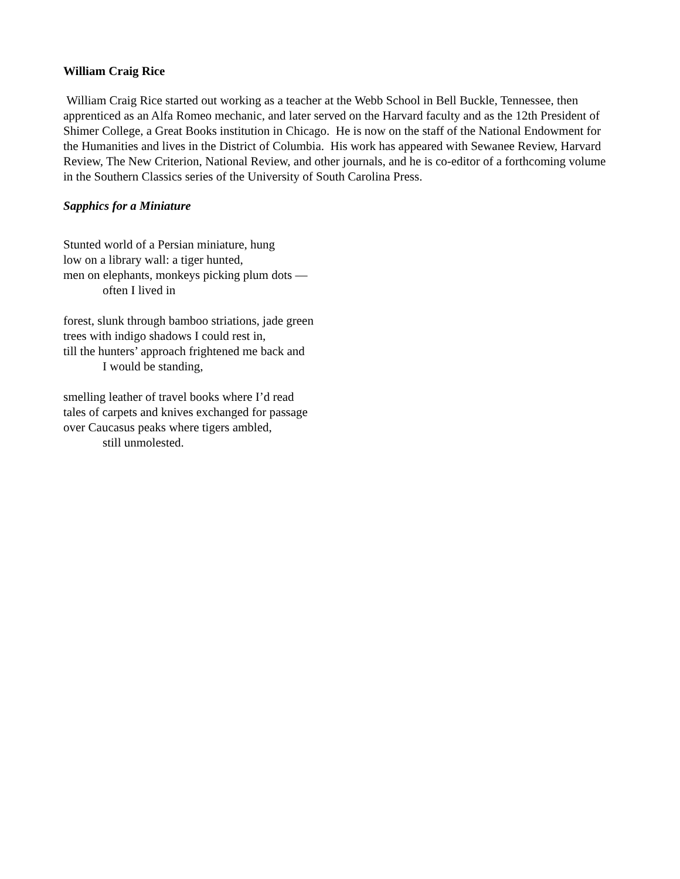William Craig Rice
William Craig Rice started out working as a teacher at the Webb School in Bell Buckle, Tennessee, then apprenticed as an Alfa Romeo mechanic, and later served on the Harvard faculty and as the 12th President of Shimer College, a Great Books institution in Chicago. He is now on the staff of the National Endowment for the Humanities and lives in the District of Columbia. His work has appeared with Sewanee Review, Harvard Review, The New Criterion, National Review, and other journals, and he is co-editor of a forthcoming volume in the Southern Classics series of the University of South Carolina Press.
Sapphics for a Miniature
Stunted world of a Persian miniature, hung
low on a library wall: a tiger hunted,
men on elephants, monkeys picking plum dots —
often I lived in
forest, slunk through bamboo striations, jade green
trees with indigo shadows I could rest in,
till the hunters’ approach frightened me back and
I would be standing,
smelling leather of travel books where I’d read
tales of carpets and knives exchanged for passage
over Caucasus peaks where tigers ambled,
still unmolested.